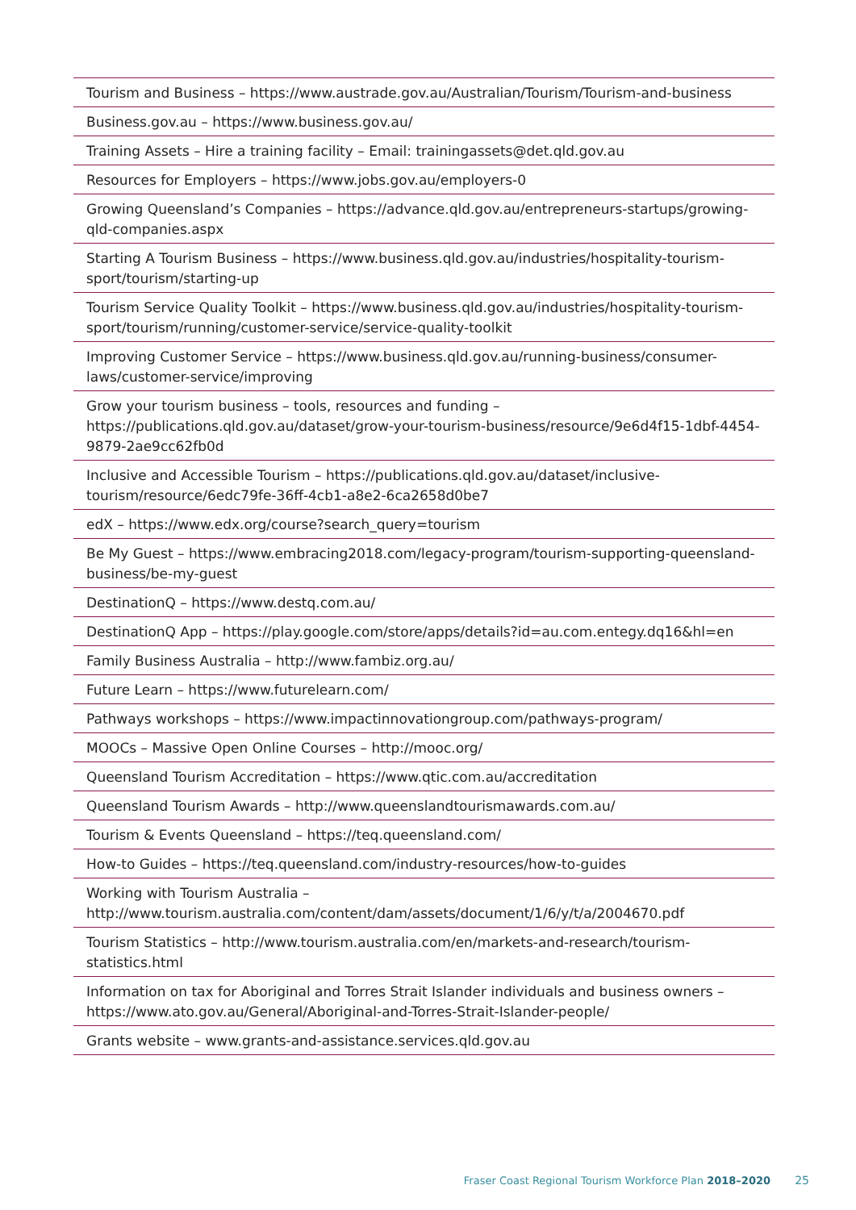Tourism and Business – https://www.austrade.gov.au/Australian/Tourism/Tourism-and-business
Business.gov.au – https://www.business.gov.au/
Training Assets – Hire a training facility – Email: trainingassets@det.qld.gov.au
Resources for Employers – https://www.jobs.gov.au/employers-0
Growing Queensland’s Companies – https://advance.qld.gov.au/entrepreneurs-startups/growing-qld-companies.aspx
Starting A Tourism Business – https://www.business.qld.gov.au/industries/hospitality-tourism-sport/tourism/starting-up
Tourism Service Quality Toolkit – https://www.business.qld.gov.au/industries/hospitality-tourism-sport/tourism/running/customer-service/service-quality-toolkit
Improving Customer Service – https://www.business.qld.gov.au/running-business/consumer-laws/customer-service/improving
Grow your tourism business – tools, resources and funding – https://publications.qld.gov.au/dataset/grow-your-tourism-business/resource/9e6d4f15-1dbf-4454-9879-2ae9cc62fb0d
Inclusive and Accessible Tourism – https://publications.qld.gov.au/dataset/inclusive-tourism/resource/6edc79fe-36ff-4cb1-a8e2-6ca2658d0be7
edX – https://www.edx.org/course?search_query=tourism
Be My Guest – https://www.embracing2018.com/legacy-program/tourism-supporting-queensland-business/be-my-guest
DestinationQ – https://www.destq.com.au/
DestinationQ App – https://play.google.com/store/apps/details?id=au.com.entegy.dq16&hl=en
Family Business Australia – http://www.fambiz.org.au/
Future Learn – https://www.futurelearn.com/
Pathways workshops – https://www.impactinnovationgroup.com/pathways-program/
MOOCs – Massive Open Online Courses – http://mooc.org/
Queensland Tourism Accreditation – https://www.qtic.com.au/accreditation
Queensland Tourism Awards – http://www.queenslandtourismawards.com.au/
Tourism & Events Queensland – https://teq.queensland.com/
How-to Guides – https://teq.queensland.com/industry-resources/how-to-guides
Working with Tourism Australia – http://www.tourism.australia.com/content/dam/assets/document/1/6/y/t/a/2004670.pdf
Tourism Statistics – http://www.tourism.australia.com/en/markets-and-research/tourism-statistics.html
Information on tax for Aboriginal and Torres Strait Islander individuals and business owners – https://www.ato.gov.au/General/Aboriginal-and-Torres-Strait-Islander-people/
Grants website – www.grants-and-assistance.services.qld.gov.au
Fraser Coast Regional Tourism Workforce Plan 2018–2020 25